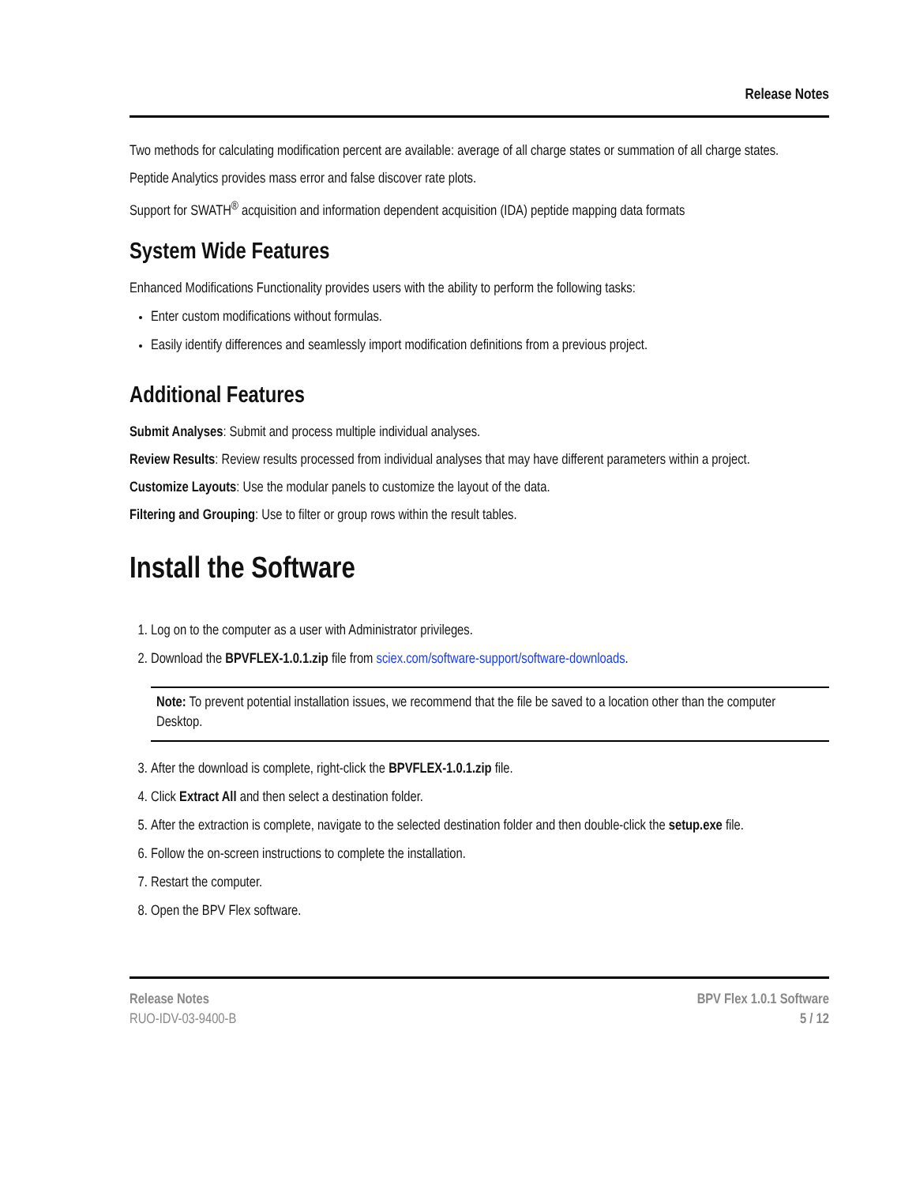Release Notes
Two methods for calculating modification percent are available: average of all charge states or summation of all charge states.
Peptide Analytics provides mass error and false discover rate plots.
Support for SWATH<sup>®</sup> acquisition and information dependent acquisition (IDA) peptide mapping data formats
System Wide Features
Enhanced Modifications Functionality provides users with the ability to perform the following tasks:
Enter custom modifications without formulas.
Easily identify differences and seamlessly import modification definitions from a previous project.
Additional Features
Submit Analyses: Submit and process multiple individual analyses.
Review Results: Review results processed from individual analyses that may have different parameters within a project.
Customize Layouts: Use the modular panels to customize the layout of the data.
Filtering and Grouping: Use to filter or group rows within the result tables.
Install the Software
1. Log on to the computer as a user with Administrator privileges.
2. Download the BPVFLEX-1.0.1.zip file from sciex.com/software-support/software-downloads.
Note: To prevent potential installation issues, we recommend that the file be saved to a location other than the computer Desktop.
3. After the download is complete, right-click the BPVFLEX-1.0.1.zip file.
4. Click Extract All and then select a destination folder.
5. After the extraction is complete, navigate to the selected destination folder and then double-click the setup.exe file.
6. Follow the on-screen instructions to complete the installation.
7. Restart the computer.
8. Open the BPV Flex software.
Release Notes
RUO-IDV-03-9400-B
BPV Flex 1.0.1 Software
5 / 12